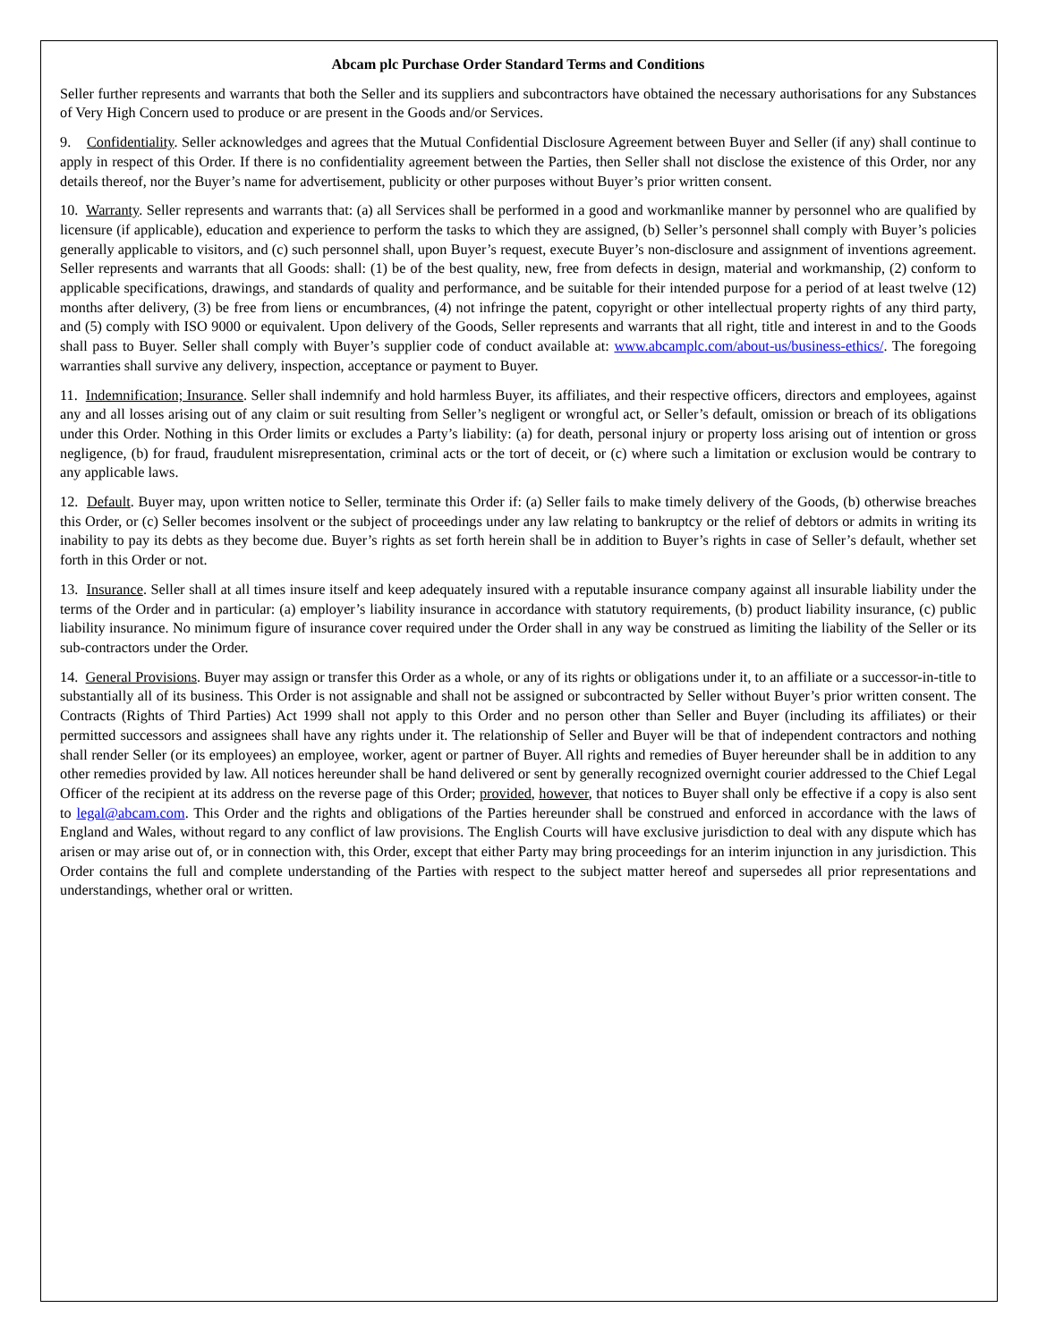Abcam plc Purchase Order Standard Terms and Conditions
Seller further represents and warrants that both the Seller and its suppliers and subcontractors have obtained the necessary authorisations for any Substances of Very High Concern used to produce or are present in the Goods and/or Services.
9. Confidentiality. Seller acknowledges and agrees that the Mutual Confidential Disclosure Agreement between Buyer and Seller (if any) shall continue to apply in respect of this Order. If there is no confidentiality agreement between the Parties, then Seller shall not disclose the existence of this Order, nor any details thereof, nor the Buyer’s name for advertisement, publicity or other purposes without Buyer’s prior written consent.
10. Warranty. Seller represents and warrants that: (a) all Services shall be performed in a good and workmanlike manner by personnel who are qualified by licensure (if applicable), education and experience to perform the tasks to which they are assigned, (b) Seller’s personnel shall comply with Buyer’s policies generally applicable to visitors, and (c) such personnel shall, upon Buyer’s request, execute Buyer’s non-disclosure and assignment of inventions agreement. Seller represents and warrants that all Goods: shall: (1) be of the best quality, new, free from defects in design, material and workmanship, (2) conform to applicable specifications, drawings, and standards of quality and performance, and be suitable for their intended purpose for a period of at least twelve (12) months after delivery, (3) be free from liens or encumbrances, (4) not infringe the patent, copyright or other intellectual property rights of any third party, and (5) comply with ISO 9000 or equivalent. Upon delivery of the Goods, Seller represents and warrants that all right, title and interest in and to the Goods shall pass to Buyer. Seller shall comply with Buyer’s supplier code of conduct available at: www.abcamplc.com/about-us/business-ethics/. The foregoing warranties shall survive any delivery, inspection, acceptance or payment to Buyer.
11. Indemnification; Insurance. Seller shall indemnify and hold harmless Buyer, its affiliates, and their respective officers, directors and employees, against any and all losses arising out of any claim or suit resulting from Seller’s negligent or wrongful act, or Seller’s default, omission or breach of its obligations under this Order. Nothing in this Order limits or excludes a Party’s liability: (a) for death, personal injury or property loss arising out of intention or gross negligence, (b) for fraud, fraudulent misrepresentation, criminal acts or the tort of deceit, or (c) where such a limitation or exclusion would be contrary to any applicable laws.
12. Default. Buyer may, upon written notice to Seller, terminate this Order if: (a) Seller fails to make timely delivery of the Goods, (b) otherwise breaches this Order, or (c) Seller becomes insolvent or the subject of proceedings under any law relating to bankruptcy or the relief of debtors or admits in writing its inability to pay its debts as they become due. Buyer’s rights as set forth herein shall be in addition to Buyer’s rights in case of Seller’s default, whether set forth in this Order or not.
13. Insurance. Seller shall at all times insure itself and keep adequately insured with a reputable insurance company against all insurable liability under the terms of the Order and in particular: (a) employer’s liability insurance in accordance with statutory requirements, (b) product liability insurance, (c) public liability insurance. No minimum figure of insurance cover required under the Order shall in any way be construed as limiting the liability of the Seller or its sub-contractors under the Order.
14. General Provisions. Buyer may assign or transfer this Order as a whole, or any of its rights or obligations under it, to an affiliate or a successor-in-title to substantially all of its business. This Order is not assignable and shall not be assigned or subcontracted by Seller without Buyer’s prior written consent. The Contracts (Rights of Third Parties) Act 1999 shall not apply to this Order and no person other than Seller and Buyer (including its affiliates) or their permitted successors and assignees shall have any rights under it. The relationship of Seller and Buyer will be that of independent contractors and nothing shall render Seller (or its employees) an employee, worker, agent or partner of Buyer. All rights and remedies of Buyer hereunder shall be in addition to any other remedies provided by law. All notices hereunder shall be hand delivered or sent by generally recognized overnight courier addressed to the Chief Legal Officer of the recipient at its address on the reverse page of this Order; provided, however, that notices to Buyer shall only be effective if a copy is also sent to legal@abcam.com. This Order and the rights and obligations of the Parties hereunder shall be construed and enforced in accordance with the laws of England and Wales, without regard to any conflict of law provisions. The English Courts will have exclusive jurisdiction to deal with any dispute which has arisen or may arise out of, or in connection with, this Order, except that either Party may bring proceedings for an interim injunction in any jurisdiction. This Order contains the full and complete understanding of the Parties with respect to the subject matter hereof and supersedes all prior representations and understandings, whether oral or written.